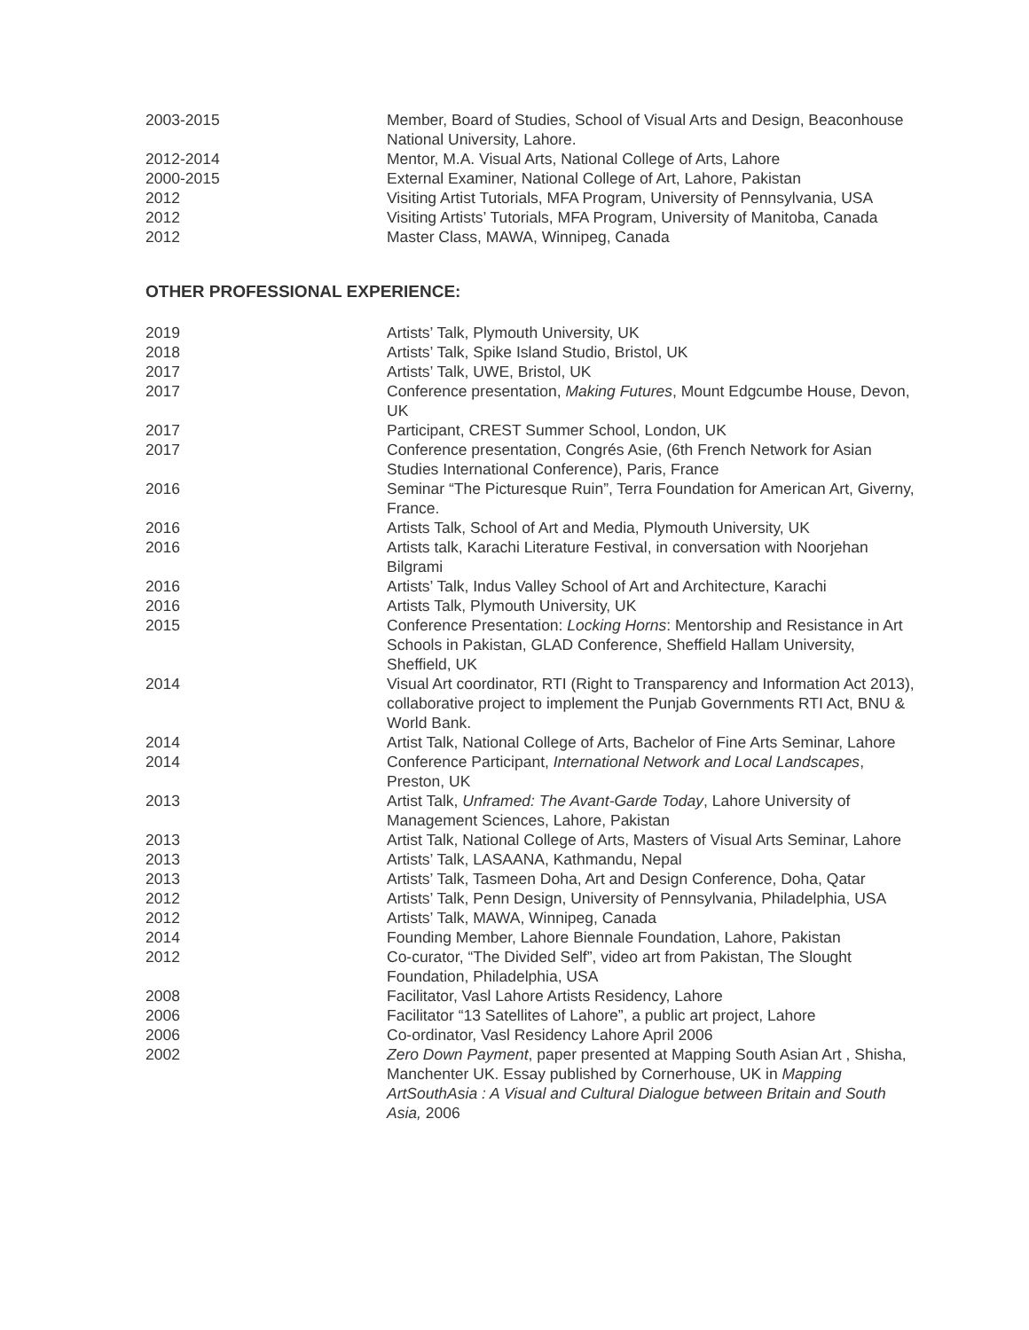2003-2015 Member, Board of Studies, School of Visual Arts and Design, Beaconhouse National University, Lahore.
2012-2014 Mentor, M.A. Visual Arts, National College of Arts, Lahore
2000-2015 External Examiner, National College of Art, Lahore, Pakistan
2012 Visiting Artist Tutorials, MFA Program, University of Pennsylvania, USA
2012 Visiting Artists’ Tutorials, MFA Program, University of Manitoba, Canada
2012 Master Class, MAWA, Winnipeg, Canada
OTHER PROFESSIONAL EXPERIENCE:
2019 Artists’ Talk, Plymouth University, UK
2018 Artists’ Talk, Spike Island Studio, Bristol, UK
2017 Artists’ Talk, UWE, Bristol, UK
2017 Conference presentation, Making Futures, Mount Edgcumbe House, Devon, UK
2017 Participant, CREST Summer School, London, UK
2017 Conference presentation, Congrés Asie, (6th French Network for Asian Studies International Conference), Paris, France
2016 Seminar “The Picturesque Ruin”, Terra Foundation for American Art, Giverny, France.
2016 Artists Talk, School of Art and Media, Plymouth University, UK
2016 Artists talk, Karachi Literature Festival, in conversation with Noorjehan Bilgrami
2016 Artists’ Talk, Indus Valley School of Art and Architecture, Karachi
2016 Artists Talk, Plymouth University, UK
2015 Conference Presentation: Locking Horns: Mentorship and Resistance in Art Schools in Pakistan, GLAD Conference, Sheffield Hallam University, Sheffield, UK
2014 Visual Art coordinator, RTI (Right to Transparency and Information Act 2013), collaborative project to implement the Punjab Governments RTI Act, BNU & World Bank.
2014 Artist Talk, National College of Arts, Bachelor of Fine Arts Seminar, Lahore
2014 Conference Participant, International Network and Local Landscapes, Preston, UK
2013 Artist Talk, Unframed: The Avant-Garde Today, Lahore University of Management Sciences, Lahore, Pakistan
2013 Artist Talk, National College of Arts, Masters of Visual Arts Seminar, Lahore
2013 Artists’ Talk, LASAANA, Kathmandu, Nepal
2013 Artists’ Talk, Tasmeen Doha, Art and Design Conference, Doha, Qatar
2012 Artists’ Talk, Penn Design, University of Pennsylvania, Philadelphia, USA
2012 Artists’ Talk, MAWA, Winnipeg, Canada
2014 Founding Member, Lahore Biennale Foundation, Lahore, Pakistan
2012 Co-curator, “The Divided Self”, video art from Pakistan, The Slought Foundation, Philadelphia, USA
2008 Facilitator, Vasl Lahore Artists Residency, Lahore
2006 Facilitator “13 Satellites of Lahore”, a public art project, Lahore
2006 Co-ordinator, Vasl Residency Lahore April 2006
2002 Zero Down Payment, paper presented at Mapping South Asian Art , Shisha, Manchenter UK. Essay published by Cornerhouse, UK in Mapping ArtSouthAsia : A Visual and Cultural Dialogue between Britain and South Asia, 2006